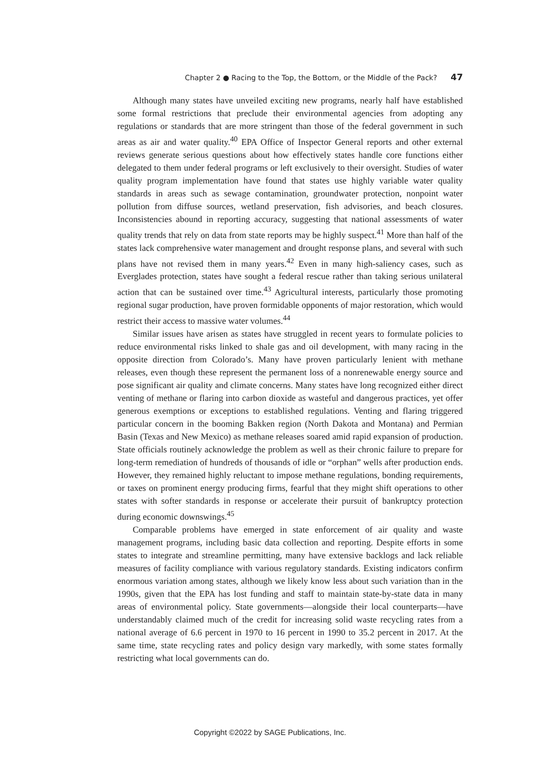Chapter 2 ● Racing to the Top, the Bottom, or the Middle of the Pack? 47
Although many states have unveiled exciting new programs, nearly half have established some formal restrictions that preclude their environmental agencies from adopting any regulations or standards that are more stringent than those of the federal government in such areas as air and water quality.<sup>40</sup> EPA Office of Inspector General reports and other external reviews generate serious questions about how effectively states handle core functions either delegated to them under federal programs or left exclusively to their oversight. Studies of water quality program implementation have found that states use highly variable water quality standards in areas such as sewage contamination, groundwater protection, nonpoint water pollution from diffuse sources, wetland preservation, fish advisories, and beach closures. Inconsistencies abound in reporting accuracy, suggesting that national assessments of water quality trends that rely on data from state reports may be highly suspect.<sup>41</sup> More than half of the states lack comprehensive water management and drought response plans, and several with such plans have not revised them in many years.<sup>42</sup> Even in many high-saliency cases, such as Everglades protection, states have sought a federal rescue rather than taking serious unilateral action that can be sustained over time.<sup>43</sup> Agricultural interests, particularly those promoting regional sugar production, have proven formidable opponents of major restoration, which would restrict their access to massive water volumes.<sup>44</sup>
Similar issues have arisen as states have struggled in recent years to formulate policies to reduce environmental risks linked to shale gas and oil development, with many racing in the opposite direction from Colorado’s. Many have proven particularly lenient with methane releases, even though these represent the permanent loss of a nonrenewable energy source and pose significant air quality and climate concerns. Many states have long recognized either direct venting of methane or flaring into carbon dioxide as wasteful and dangerous practices, yet offer generous exemptions or exceptions to established regulations. Venting and flaring triggered particular concern in the booming Bakken region (North Dakota and Montana) and Permian Basin (Texas and New Mexico) as methane releases soared amid rapid expansion of production. State officials routinely acknowledge the problem as well as their chronic failure to prepare for long-term remediation of hundreds of thousands of idle or “orphan” wells after production ends. However, they remained highly reluctant to impose methane regulations, bonding requirements, or taxes on prominent energy producing firms, fearful that they might shift operations to other states with softer standards in response or accelerate their pursuit of bankruptcy protection during economic downswings.<sup>45</sup>
Comparable problems have emerged in state enforcement of air quality and waste management programs, including basic data collection and reporting. Despite efforts in some states to integrate and streamline permitting, many have extensive backlogs and lack reliable measures of facility compliance with various regulatory standards. Existing indicators confirm enormous variation among states, although we likely know less about such variation than in the 1990s, given that the EPA has lost funding and staff to maintain state-by-state data in many areas of environmental policy. State governments—alongside their local counterparts—have understandably claimed much of the credit for increasing solid waste recycling rates from a national average of 6.6 percent in 1970 to 16 percent in 1990 to 35.2 percent in 2017. At the same time, state recycling rates and policy design vary markedly, with some states formally restricting what local governments can do.
Copyright ©2022 by SAGE Publications, Inc.